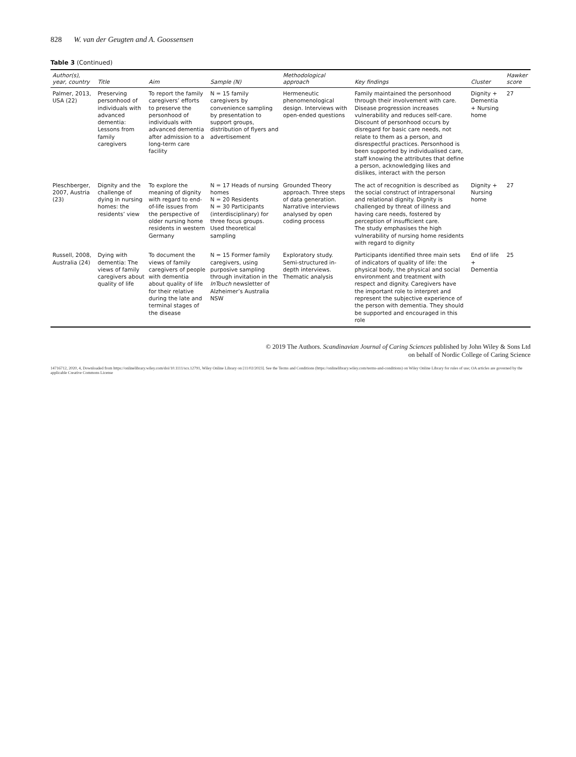828 W. van der Geugten and A. Goossensen
Table 3 (Continued)
| Author(s), year, country | Title | Aim | Sample (N) | Methodological approach | Key findings | Cluster | Hawker score |
| --- | --- | --- | --- | --- | --- | --- | --- |
| Palmer, 2013, USA (22) | Preserving personhood of individuals with advanced dementia: Lessons from family caregivers | To report the family caregivers’ efforts to preserve the personhood of individuals with advanced dementia after admission to a long-term care facility | N = 15 family caregivers by convenience sampling by presentation to support groups, distribution of flyers and advertisement | Hermeneutic phenomenological design. Interviews with open-ended questions | Family maintained the personhood through their involvement with care. Disease progression increases vulnerability and reduces self-care. Discount of personhood occurs by disregard for basic care needs, not relate to them as a person, and disrespectful practices. Personhood is been supported by individualised care, staff knowing the attributes that define a person, acknowledging likes and dislikes, interact with the person | Dignity + Dementia + Nursing home | 27 |
| Pleschberger, 2007, Austria (23) | Dignity and the challenge of dying in nursing homes: the residents’ view | To explore the meaning of dignity with regard to end-of-life issues from the perspective of older nursing home residents in western Germany | N = 17 Heads of nursing homes N = 20 Residents N = 30 Participants (interdisciplinary) for three focus groups. Used theoretical sampling | Grounded Theory approach. Three steps of data generation. Narrative interviews analysed by open coding process | The act of recognition is described as the social construct of intrapersonal and relational dignity. Dignity is challenged by threat of illness and having care needs, fostered by perception of insufficient care. The study emphasises the high vulnerability of nursing home residents with regard to dignity | Dignity + Nursing home | 27 |
| Russell, 2008, Australia (24) | Dying with dementia: The views of family caregivers about quality of life | To document the views of family caregivers of people with dementia about quality of life for their relative during the late and terminal stages of the disease | N = 15 Former family caregivers, using purposive sampling through invitation in the InTouch newsletter of Alzheimer’s Australia NSW | Exploratory study. Semi-structured in-depth interviews. Thematic analysis | Participants identified three main sets of indicators of quality of life: the physical body, the physical and social environment and treatment with respect and dignity. Caregivers have the important role to interpret and represent the subjective experience of the person with dementia. They should be supported and encouraged in this role | End of life + Dementia | 25 |
© 2019 The Authors. Scandinavian Journal of Caring Sciences published by John Wiley & Sons Ltd
on behalf of Nordic College of Caring Science
14716712, 2020, 4, Downloaded from https://onlinelibrary.wiley.com/doi/10.1111/scs.12791, Wiley Online Library on [11/02/2023]. See the Terms and Conditions (https://onlinelibrary.wiley.com/terms-and-conditions) on Wiley Online Library for rules of use; OA articles are governed by the applicable Creative Commons License